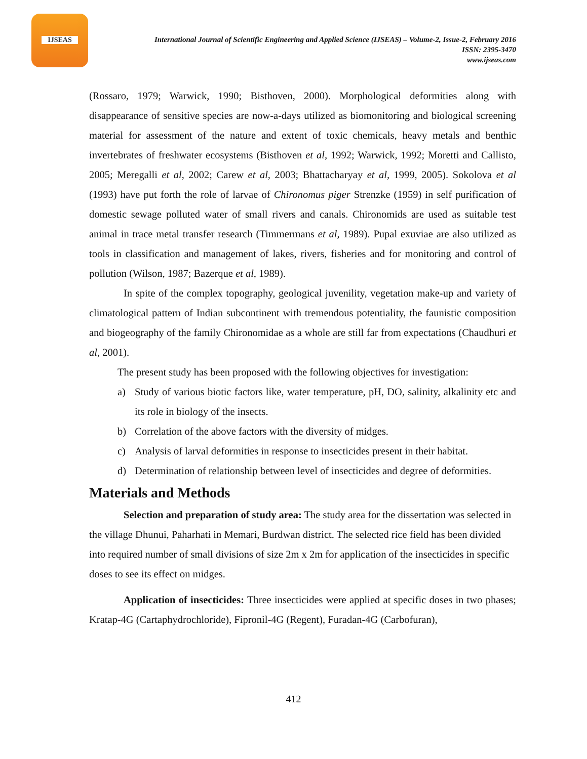IJSEAS
International Journal of Scientific Engineering and Applied Science (IJSEAS) – Volume-2, Issue-2, February 2016
ISSN: 2395-3470
www.ijseas.com
(Rossaro, 1979; Warwick, 1990; Bisthoven, 2000). Morphological deformities along with disappearance of sensitive species are now-a-days utilized as biomonitoring and biological screening material for assessment of the nature and extent of toxic chemicals, heavy metals and benthic invertebrates of freshwater ecosystems (Bisthoven et al, 1992; Warwick, 1992; Moretti and Callisto, 2005; Meregalli et al, 2002; Carew et al, 2003; Bhattacharyay et al, 1999, 2005). Sokolova et al (1993) have put forth the role of larvae of Chironomus piger Strenzke (1959) in self purification of domestic sewage polluted water of small rivers and canals. Chironomids are used as suitable test animal in trace metal transfer research (Timmermans et al, 1989). Pupal exuviae are also utilized as tools in classification and management of lakes, rivers, fisheries and for monitoring and control of pollution (Wilson, 1987; Bazerque et al, 1989).
In spite of the complex topography, geological juvenility, vegetation make-up and variety of climatological pattern of Indian subcontinent with tremendous potentiality, the faunistic composition and biogeography of the family Chironomidae as a whole are still far from expectations (Chaudhuri et al, 2001).
The present study has been proposed with the following objectives for investigation:
a) Study of various biotic factors like, water temperature, pH, DO, salinity, alkalinity etc and its role in biology of the insects.
b) Correlation of the above factors with the diversity of midges.
c) Analysis of larval deformities in response to insecticides present in their habitat.
d) Determination of relationship between level of insecticides and degree of deformities.
Materials and Methods
Selection and preparation of study area: The study area for the dissertation was selected in the village Dhunui, Paharhati in Memari, Burdwan district. The selected rice field has been divided into required number of small divisions of size 2m x 2m for application of the insecticides in specific doses to see its effect on midges.
Application of insecticides: Three insecticides were applied at specific doses in two phases; Kratap-4G (Cartaphydrochloride), Fipronil-4G (Regent), Furadan-4G (Carbofuran),
412